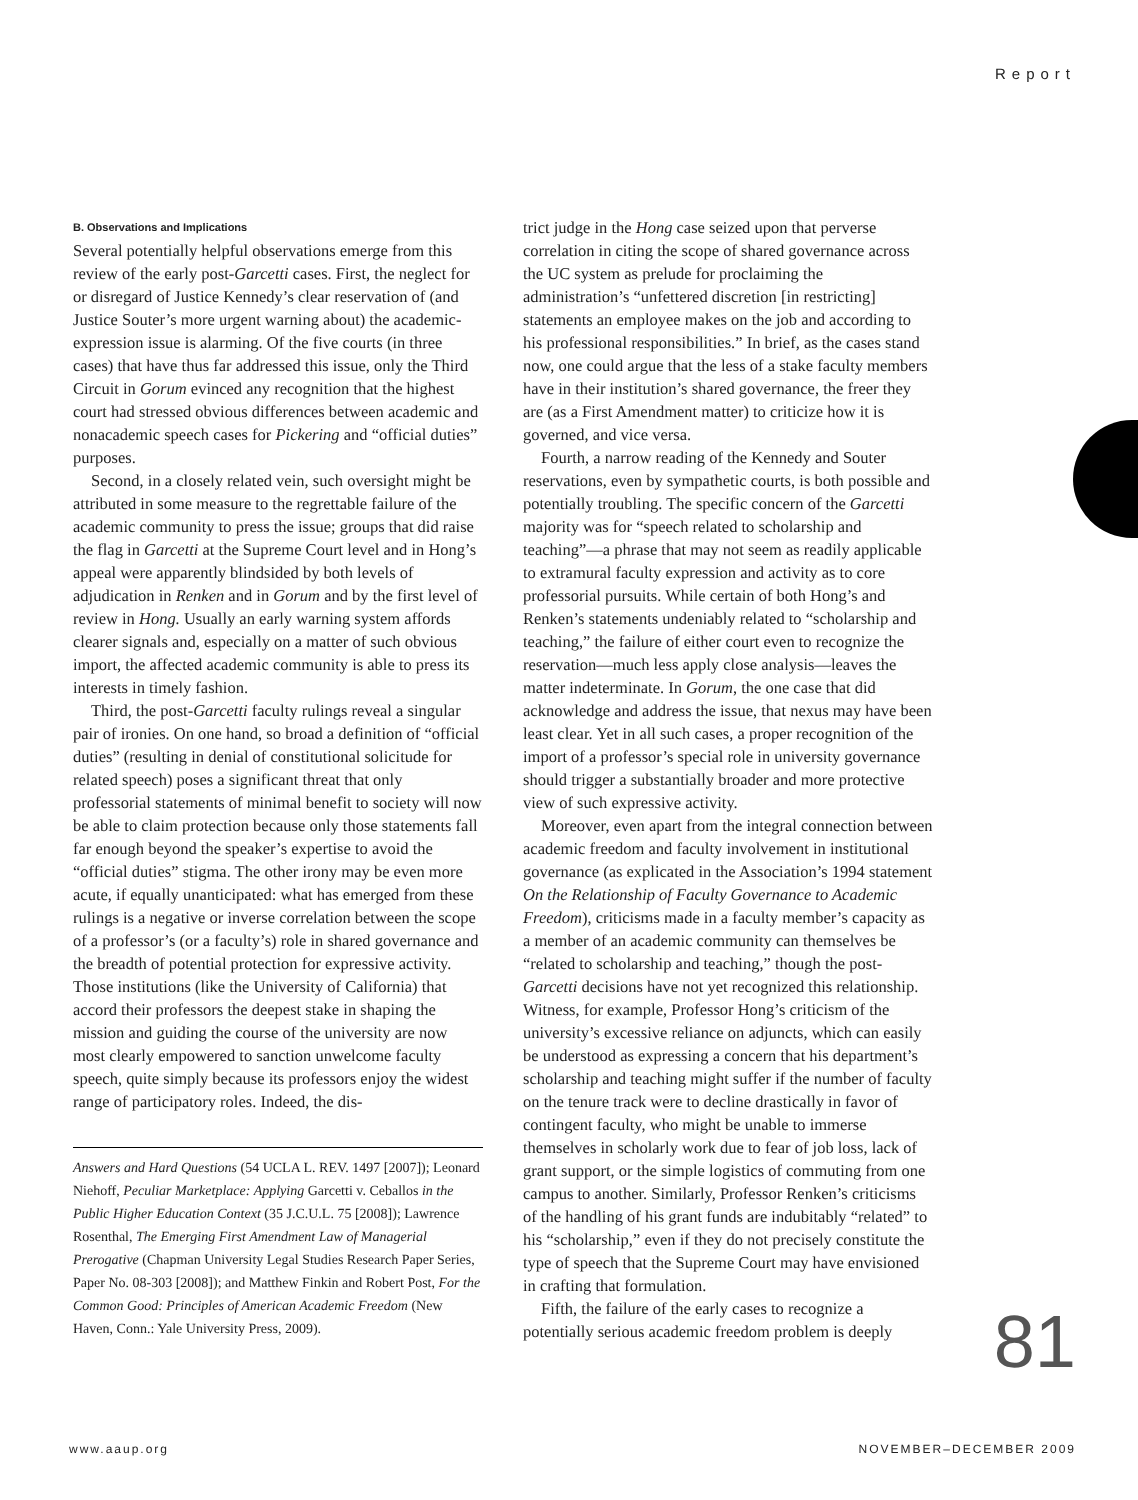Report
B. Observations and Implications
Several potentially helpful observations emerge from this review of the early post-Garcetti cases. First, the neglect for or disregard of Justice Kennedy’s clear reservation of (and Justice Souter’s more urgent warning about) the academic-expression issue is alarming. Of the five courts (in three cases) that have thus far addressed this issue, only the Third Circuit in Gorum evinced any recognition that the highest court had stressed obvious differences between academic and nonacademic speech cases for Pickering and “official duties” purposes.
Second, in a closely related vein, such oversight might be attributed in some measure to the regrettable failure of the academic community to press the issue; groups that did raise the flag in Garcetti at the Supreme Court level and in Hong’s appeal were apparently blindsided by both levels of adjudication in Renken and in Gorum and by the first level of review in Hong. Usually an early warning system affords clearer signals and, especially on a matter of such obvious import, the affected academic community is able to press its interests in timely fashion.
Third, the post-Garcetti faculty rulings reveal a singular pair of ironies. On one hand, so broad a definition of “official duties” (resulting in denial of constitutional solicitude for related speech) poses a significant threat that only professorial statements of minimal benefit to society will now be able to claim protection because only those statements fall far enough beyond the speaker’s expertise to avoid the “official duties” stigma. The other irony may be even more acute, if equally unanticipated: what has emerged from these rulings is a negative or inverse correlation between the scope of a professor’s (or a faculty’s) role in shared governance and the breadth of potential protection for expressive activity. Those institutions (like the University of California) that accord their professors the deepest stake in shaping the mission and guiding the course of the university are now most clearly empowered to sanction unwelcome faculty speech, quite simply because its professors enjoy the widest range of participatory roles. Indeed, the dis-
Answers and Hard Questions (54 UCLA L. REV. 1497 [2007]); Leonard Niehoff, Peculiar Marketplace: Applying Garcetti v. Ceballos in the Public Higher Education Context (35 J.C.U.L. 75 [2008]); Lawrence Rosenthal, The Emerging First Amendment Law of Managerial Prerogative (Chapman University Legal Studies Research Paper Series, Paper No. 08-303 [2008]); and Matthew Finkin and Robert Post, For the Common Good: Principles of American Academic Freedom (New Haven, Conn.: Yale University Press, 2009).
trict judge in the Hong case seized upon that perverse correlation in citing the scope of shared governance across the UC system as prelude for proclaiming the administration’s “unfettered discretion [in restricting] statements an employee makes on the job and according to his professional responsibilities.” In brief, as the cases stand now, one could argue that the less of a stake faculty members have in their institution’s shared governance, the freer they are (as a First Amendment matter) to criticize how it is governed, and vice versa.
Fourth, a narrow reading of the Kennedy and Souter reservations, even by sympathetic courts, is both possible and potentially troubling. The specific concern of the Garcetti majority was for “speech related to scholarship and teaching”—a phrase that may not seem as readily applicable to extramural faculty expression and activity as to core professorial pursuits. While certain of both Hong’s and Renken’s statements undeniably related to “scholarship and teaching,” the failure of either court even to recognize the reservation—much less apply close analysis—leaves the matter indeterminate. In Gorum, the one case that did acknowledge and address the issue, that nexus may have been least clear. Yet in all such cases, a proper recognition of the import of a professor’s special role in university governance should trigger a substantially broader and more protective view of such expressive activity.
Moreover, even apart from the integral connection between academic freedom and faculty involvement in institutional governance (as explicated in the Association’s 1994 statement On the Relationship of Faculty Governance to Academic Freedom), criticisms made in a faculty member’s capacity as a member of an academic community can themselves be “related to scholarship and teaching,” though the post-Garcetti decisions have not yet recognized this relationship. Witness, for example, Professor Hong’s criticism of the university’s excessive reliance on adjuncts, which can easily be understood as expressing a concern that his department’s scholarship and teaching might suffer if the number of faculty on the tenure track were to decline drastically in favor of contingent faculty, who might be unable to immerse themselves in scholarly work due to fear of job loss, lack of grant support, or the simple logistics of commuting from one campus to another. Similarly, Professor Renken’s criticisms of the handling of his grant funds are indubitably “related” to his “scholarship,” even if they do not precisely constitute the type of speech that the Supreme Court may have envisioned in crafting that formulation.
Fifth, the failure of the early cases to recognize a potentially serious academic freedom problem is deeply
81
www.aaup.org NOVEMBER–DECEMBER 2009